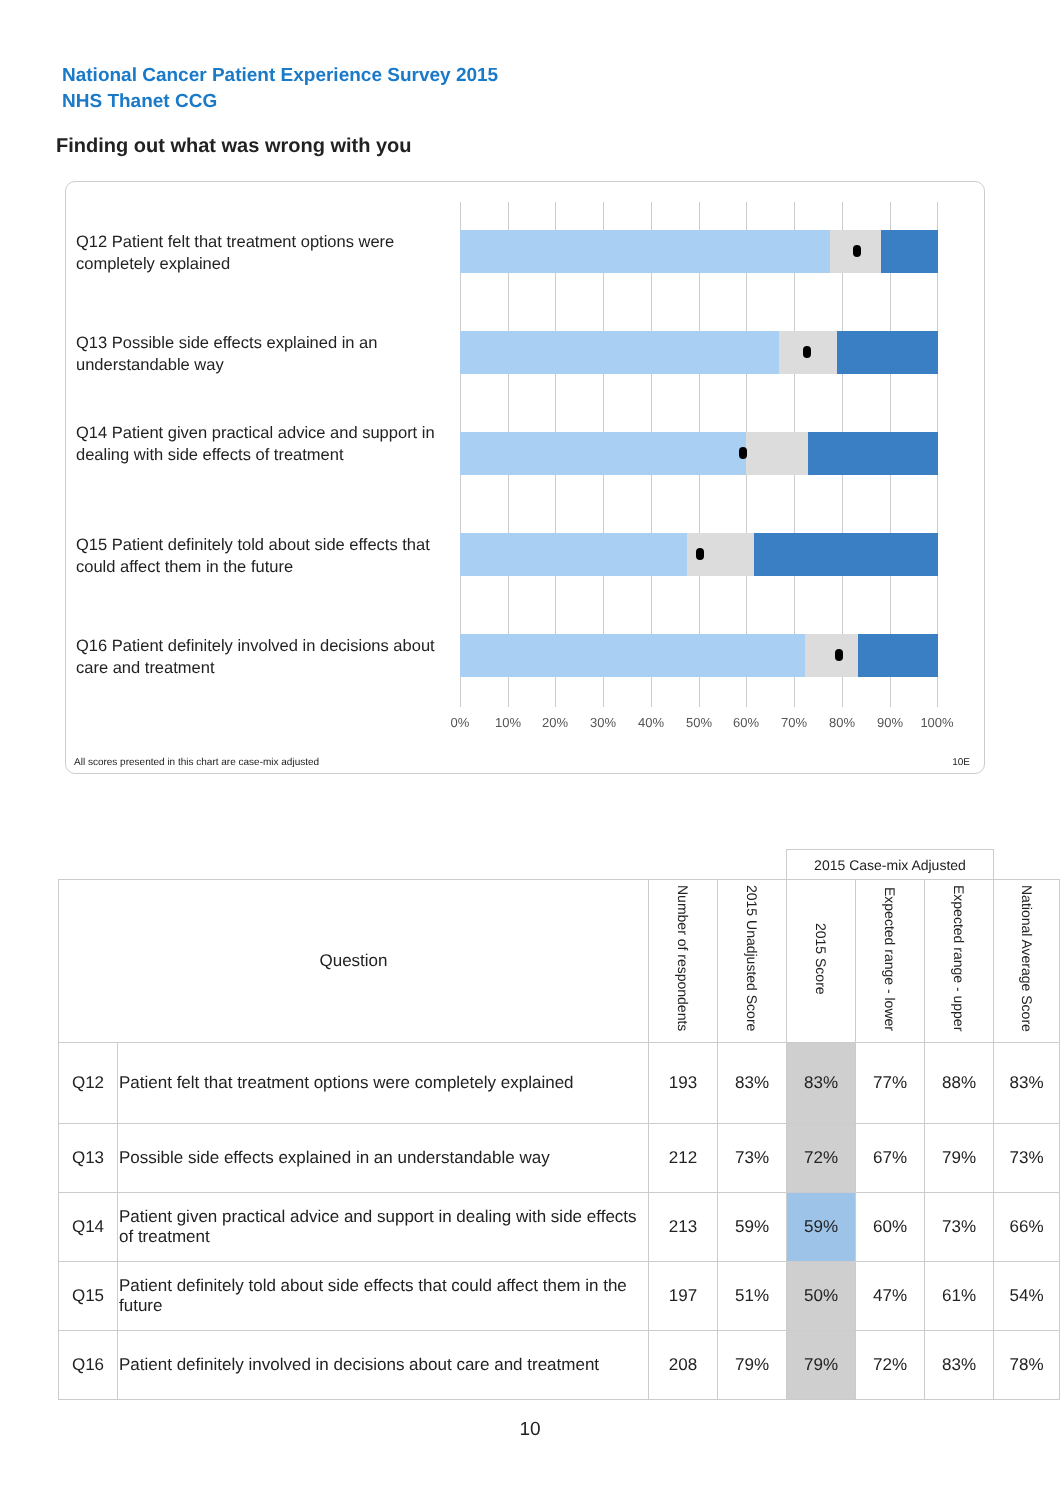National Cancer Patient Experience Survey 2015
NHS Thanet CCG
Finding out what was wrong with you
Q12 Patient felt that treatment options were completely explained
Q13 Possible side effects explained in an understandable way
Q14 Patient given practical advice and support in dealing with side effects of treatment
Q15 Patient definitely told about side effects that could affect them in the future
Q16 Patient definitely involved in decisions about care and treatment
0% 10% 20% 30% 40% 50% 60% 70% 80% 90% 100%
All scores presented in this chart are case-mix adjusted
10E
| | | | | 2015 Case-mix Adjusted | | | |
| Question | | Number of respondents | 2015 Unadjusted Score | 2015 Score | Expected range - lower | Expected range - upper | National Average Score |
| Q12 | Patient felt that treatment options were completely explained | 193 | 83% | 83% | 77% | 88% | 83% |
| Q13 | Possible side effects explained in an understandable way | 212 | 73% | 72% | 67% | 79% | 73% |
| Q14 | Patient given practical advice and support in dealing with side effects of treatment | 213 | 59% | 59% | 60% | 73% | 66% |
| Q15 | Patient definitely told about side effects that could affect them in the future | 197 | 51% | 50% | 47% | 61% | 54% |
| Q16 | Patient definitely involved in decisions about care and treatment | 208 | 79% | 79% | 72% | 83% | 78% |
10